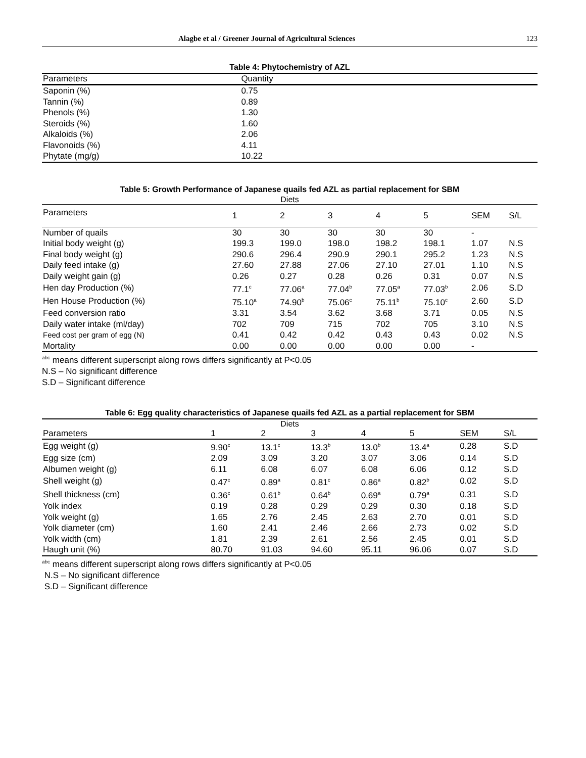Alagbe et al / Greener Journal of Agricultural Sciences 123
Table 4: Phytochemistry of AZL
| Parameters | Quantity |
| --- | --- |
| Saponin (%) | 0.75 |
| Tannin (%) | 0.89 |
| Phenols (%) | 1.30 |
| Steroids (%) | 1.60 |
| Alkaloids (%) | 2.06 |
| Flavonoids (%) | 4.11 |
| Phytate (mg/g) | 10.22 |
Table 5: Growth Performance of Japanese quails fed AZL as partial replacement for SBM
| Diets | | | | | | | |
| --- | --- | --- | --- | --- | --- | --- | --- |
| Parameters | 1 | 2 | 3 | 4 | 5 | SEM | S/L |
| Number of quails | 30 | 30 | 30 | 30 | 30 | - | |
| Initial body weight (g) | 199.3 | 199.0 | 198.0 | 198.2 | 198.1 | 1.07 | N.S |
| Final body weight (g) | 290.6 | 296.4 | 290.9 | 290.1 | 295.2 | 1.23 | N.S |
| Daily feed intake (g) | 27.60 | 27.88 | 27.06 | 27.10 | 27.01 | 1.10 | N.S |
| Daily weight gain (g) | 0.26 | 0.27 | 0.28 | 0.26 | 0.31 | 0.07 | N.S |
| Hen day Production (%) | 77.1<sup>c</sup> | 77.06<sup>a</sup> | 77.04<sup>b</sup> | 77.05<sup>a</sup> | 77.03<sup>b</sup> | 2.06 | S.D |
| Hen House Production (%) | 75.10<sup>a</sup> | 74.90<sup>b</sup> | 75.06<sup>c</sup> | 75.11<sup>b</sup> | 75.10<sup>c</sup> | 2.60 | S.D |
| Feed conversion ratio | 3.31 | 3.54 | 3.62 | 3.68 | 3.71 | 0.05 | N.S |
| Daily water intake (ml/day) | 702 | 709 | 715 | 702 | 705 | 3.10 | N.S |
| Feed cost per gram of egg (N) | 0.41 | 0.42 | 0.42 | 0.43 | 0.43 | 0.02 | N.S |
| Mortality | 0.00 | 0.00 | 0.00 | 0.00 | 0.00 | - | |
<sup>abc</sup> means different superscript along rows differs significantly at P<0.05
N.S – No significant difference
S.D – Significant difference
Table 6: Egg quality characteristics of Japanese quails fed AZL as a partial replacement for SBM
| Diets | | | | | | | |
| --- | --- | --- | --- | --- | --- | --- | --- |
| Parameters | 1 | 2 | 3 | 4 | 5 | SEM | S/L |
| Egg weight (g) | 9.90<sup>c</sup> | 13.1<sup>c</sup> | 13.3<sup>b</sup> | 13.0<sup>b</sup> | 13.4<sup>a</sup> | 0.28 | S.D |
| Egg size (cm) | 2.09 | 3.09 | 3.20 | 3.07 | 3.06 | 0.14 | S.D |
| Albumen weight (g) | 6.11 | 6.08 | 6.07 | 6.08 | 6.06 | 0.12 | S.D |
| Shell weight (g) | 0.47<sup>c</sup> | 0.89<sup>a</sup> | 0.81<sup>c</sup> | 0.86<sup>a</sup> | 0.82<sup>b</sup> | 0.02 | S.D |
| Shell thickness (cm) | 0.36<sup>c</sup> | 0.61<sup>b</sup> | 0.64<sup>b</sup> | 0.69<sup>a</sup> | 0.79<sup>a</sup> | 0.31 | S.D |
| Yolk index | 0.19 | 0.28 | 0.29 | 0.29 | 0.30 | 0.18 | S.D |
| Yolk weight (g) | 1.65 | 2.76 | 2.45 | 2.63 | 2.70 | 0.01 | S.D |
| Yolk diameter (cm) | 1.60 | 2.41 | 2.46 | 2.66 | 2.73 | 0.02 | S.D |
| Yolk width (cm) | 1.81 | 2.39 | 2.61 | 2.56 | 2.45 | 0.01 | S.D |
| Haugh unit (%) | 80.70 | 91.03 | 94.60 | 95.11 | 96.06 | 0.07 | S.D |
<sup>abc</sup> means different superscript along rows differs significantly at P<0.05
N.S – No significant difference
S.D – Significant difference